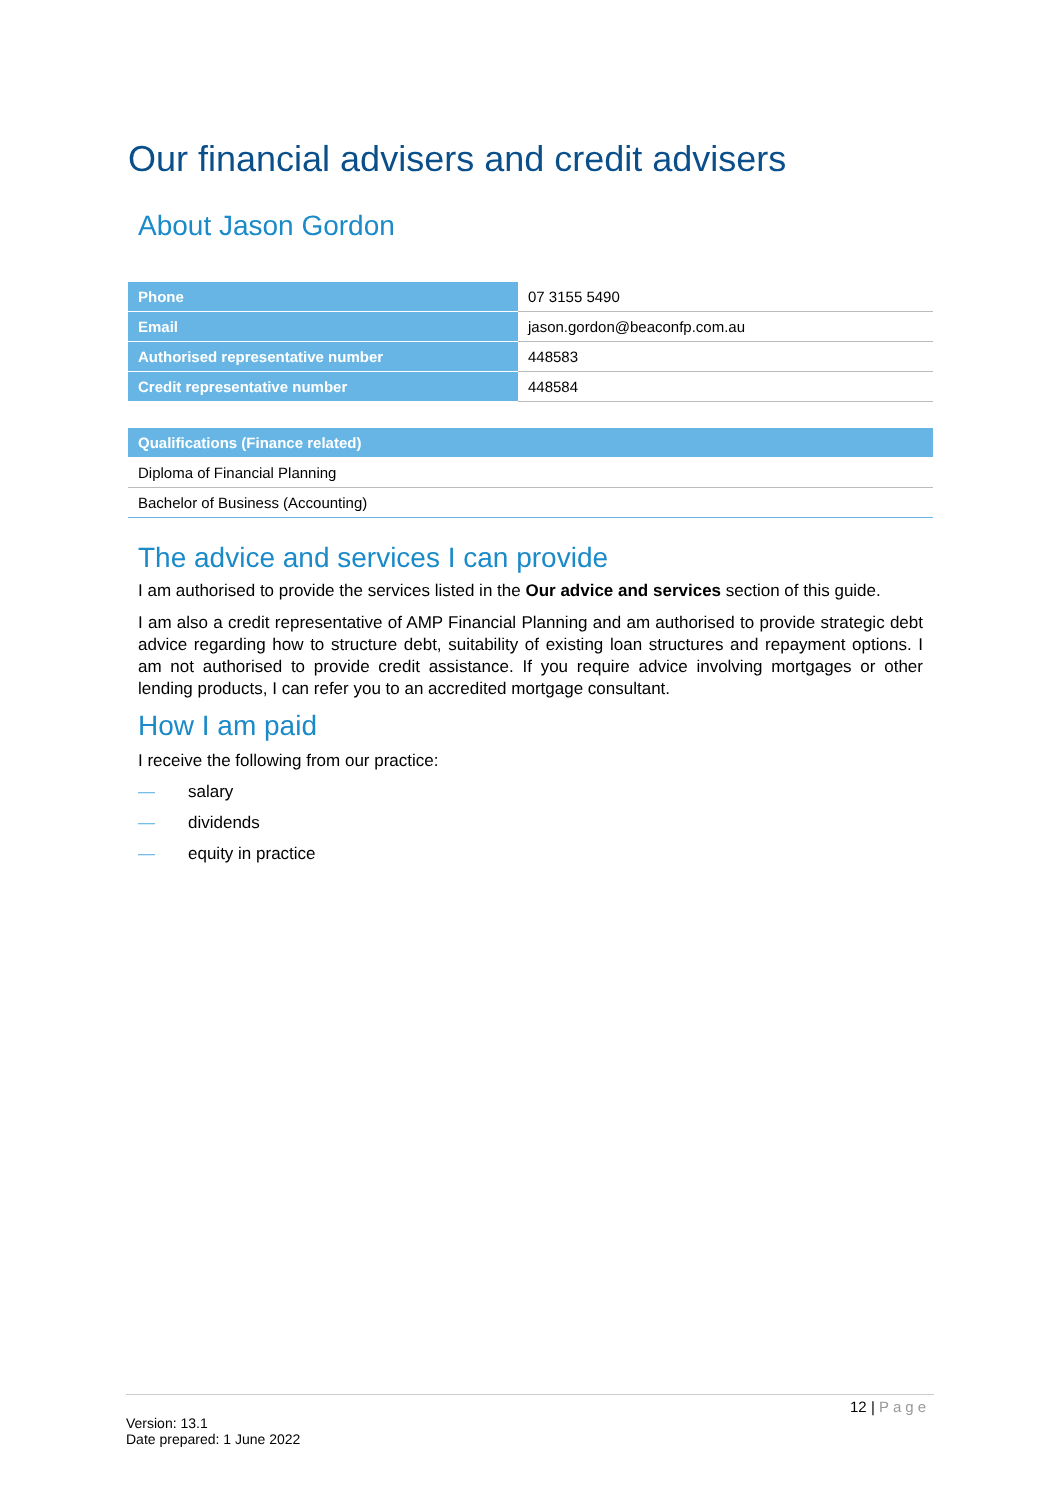Our financial advisers and credit advisers
About Jason Gordon
| Phone | 07 3155 5490 |
| Email | jason.gordon@beaconfp.com.au |
| Authorised representative number | 448583 |
| Credit representative number | 448584 |
| Qualifications (Finance related) |
| --- |
| Diploma of Financial Planning |
| Bachelor of Business (Accounting) |
The advice and services I can provide
I am authorised to provide the services listed in the Our advice and services section of this guide.
I am also a credit representative of AMP Financial Planning and am authorised to provide strategic debt advice regarding how to structure debt, suitability of existing loan structures and repayment options. I am not authorised to provide credit assistance. If you require advice involving mortgages or other lending products, I can refer you to an accredited mortgage consultant.
How I am paid
I receive the following from our practice:
— salary
— dividends
— equity in practice
12 | Page
Version: 13.1
Date prepared: 1 June 2022